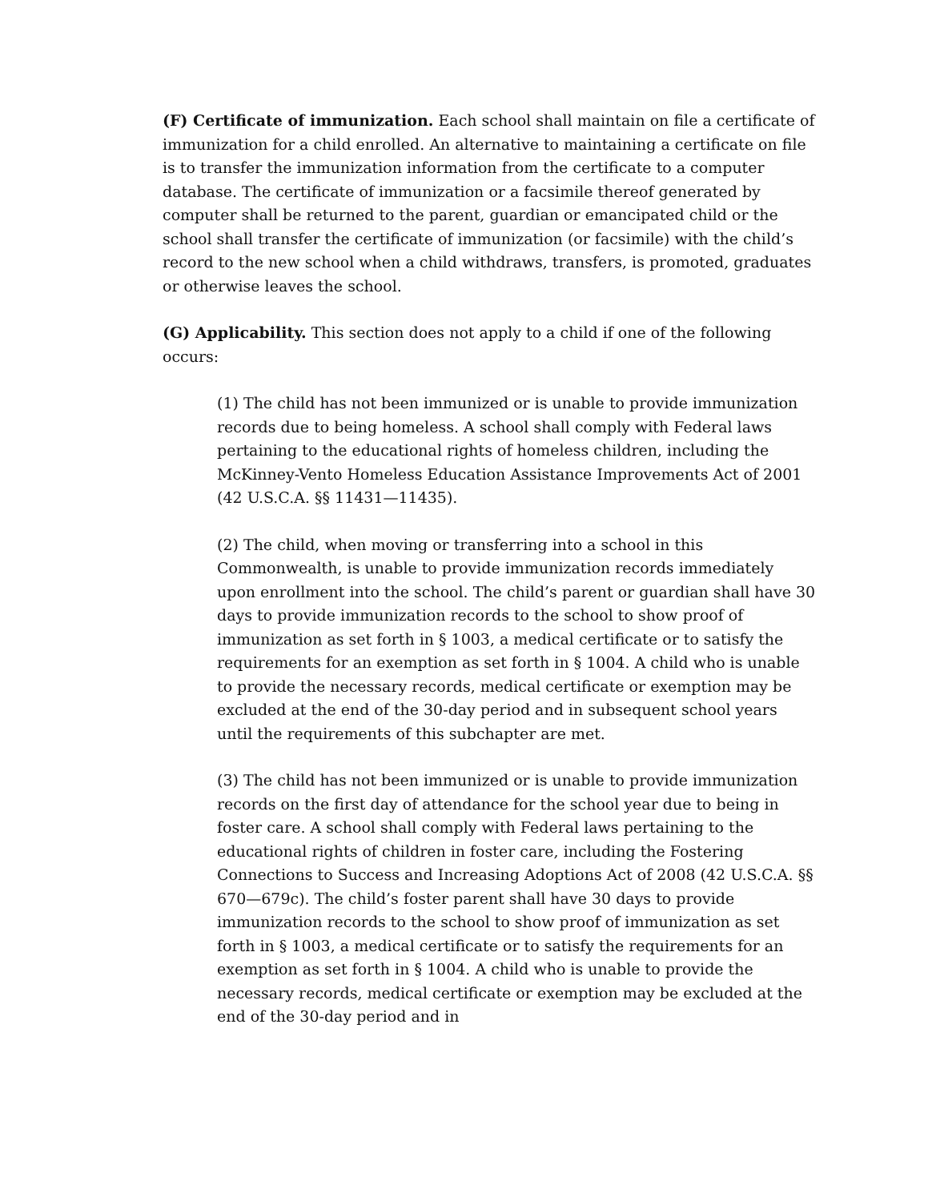(F) Certificate of immunization. Each school shall maintain on file a certificate of immunization for a child enrolled. An alternative to maintaining a certificate on file is to transfer the immunization information from the certificate to a computer database. The certificate of immunization or a facsimile thereof generated by computer shall be returned to the parent, guardian or emancipated child or the school shall transfer the certificate of immunization (or facsimile) with the child’s record to the new school when a child withdraws, transfers, is promoted, graduates or otherwise leaves the school.
(G) Applicability. This section does not apply to a child if one of the following occurs:
(1) The child has not been immunized or is unable to provide immunization records due to being homeless. A school shall comply with Federal laws pertaining to the educational rights of homeless children, including the McKinney-Vento Homeless Education Assistance Improvements Act of 2001 (42 U.S.C.A. §§ 11431—11435).
(2) The child, when moving or transferring into a school in this Commonwealth, is unable to provide immunization records immediately upon enrollment into the school. The child’s parent or guardian shall have 30 days to provide immunization records to the school to show proof of immunization as set forth in § 1003, a medical certificate or to satisfy the requirements for an exemption as set forth in § 1004. A child who is unable to provide the necessary records, medical certificate or exemption may be excluded at the end of the 30-day period and in subsequent school years until the requirements of this subchapter are met.
(3) The child has not been immunized or is unable to provide immunization records on the first day of attendance for the school year due to being in foster care. A school shall comply with Federal laws pertaining to the educational rights of children in foster care, including the Fostering Connections to Success and Increasing Adoptions Act of 2008 (42 U.S.C.A. §§ 670—679c). The child’s foster parent shall have 30 days to provide immunization records to the school to show proof of immunization as set forth in § 1003, a medical certificate or to satisfy the requirements for an exemption as set forth in § 1004. A child who is unable to provide the necessary records, medical certificate or exemption may be excluded at the end of the 30-day period and in